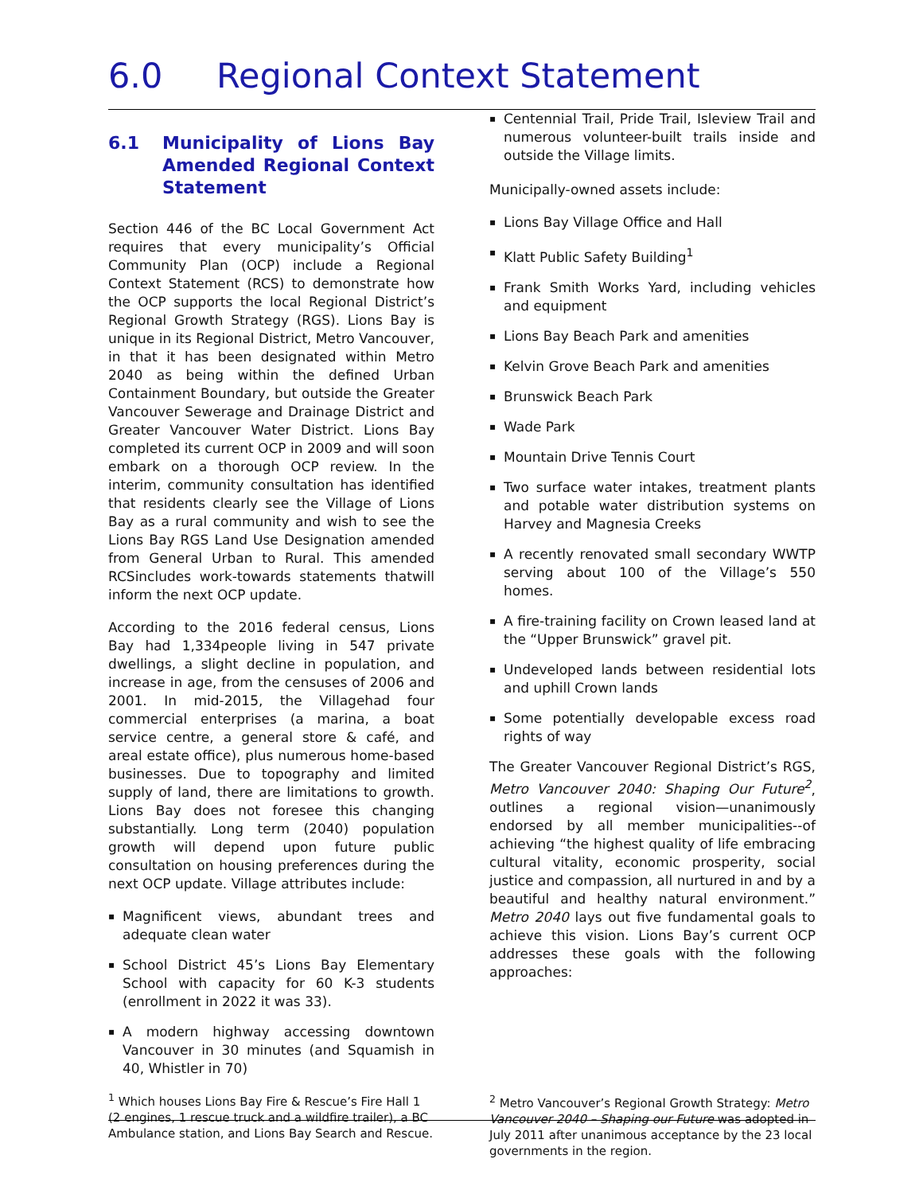6.0 Regional Context Statement
6.1 Municipality of Lions Bay Amended Regional Context Statement
Section 446 of the BC Local Government Act requires that every municipality’s Official Community Plan (OCP) include a Regional Context Statement (RCS) to demonstrate how the OCP supports the local Regional District’s Regional Growth Strategy (RGS). Lions Bay is unique in its Regional District, Metro Vancouver, in that it has been designated within Metro 2040 as being within the defined Urban Containment Boundary, but outside the Greater Vancouver Sewerage and Drainage District and Greater Vancouver Water District. Lions Bay completed its current OCP in 2009 and will soon embark on a thorough OCP review. In the interim, community consultation has identified that residents clearly see the Village of Lions Bay as a rural community and wish to see the Lions Bay RGS Land Use Designation amended from General Urban to Rural. This amended RCSincludes work-towards statements thatwill inform the next OCP update.
According to the 2016 federal census, Lions Bay had 1,334people living in 547 private dwellings, a slight decline in population, and increase in age, from the censuses of 2006 and 2001. In mid-2015, the Villagehad four commercial enterprises (a marina, a boat service centre, a general store & café, and areal estate office), plus numerous home-based businesses. Due to topography and limited supply of land, there are limitations to growth. Lions Bay does not foresee this changing substantially. Long term (2040) population growth will depend upon future public consultation on housing preferences during the next OCP update. Village attributes include:
Magnificent views, abundant trees and adequate clean water
School District 45’s Lions Bay Elementary School with capacity for 60 K-3 students (enrollment in 2022 it was 33).
A modern highway accessing downtown Vancouver in 30 minutes (and Squamish in 40, Whistler in 70)
<sup>1</sup> Which houses Lions Bay Fire & Rescue’s Fire Hall 1 (2 engines, 1 rescue truck and a wildfire trailer), a BC Ambulance station, and Lions Bay Search and Rescue.
Centennial Trail, Pride Trail, Isleview Trail and numerous volunteer-built trails inside and outside the Village limits.
Municipally-owned assets include:
Lions Bay Village Office and Hall
Klatt Public Safety Building<sup>1</sup>
Frank Smith Works Yard, including vehicles and equipment
Lions Bay Beach Park and amenities
Kelvin Grove Beach Park and amenities
Brunswick Beach Park
Wade Park
Mountain Drive Tennis Court
Two surface water intakes, treatment plants and potable water distribution systems on Harvey and Magnesia Creeks
A recently renovated small secondary WWTP serving about 100 of the Village’s 550 homes.
A fire-training facility on Crown leased land at the “Upper Brunswick” gravel pit.
Undeveloped lands between residential lots and uphill Crown lands
Some potentially developable excess road rights of way
The Greater Vancouver Regional District’s RGS, Metro Vancouver 2040: Shaping Our Future<sup>2</sup>, outlines a regional vision—unanimously endorsed by all member municipalities--of achieving “the highest quality of life embracing cultural vitality, economic prosperity, social justice and compassion, all nurtured in and by a beautiful and healthy natural environment.” Metro 2040 lays out five fundamental goals to achieve this vision. Lions Bay’s current OCP addresses these goals with the following approaches:
<sup>2</sup> Metro Vancouver’s Regional Growth Strategy: Metro Vancouver 2040 – Shaping our Future was adopted in July 2011 after unanimous acceptance by the 23 local governments in the region.